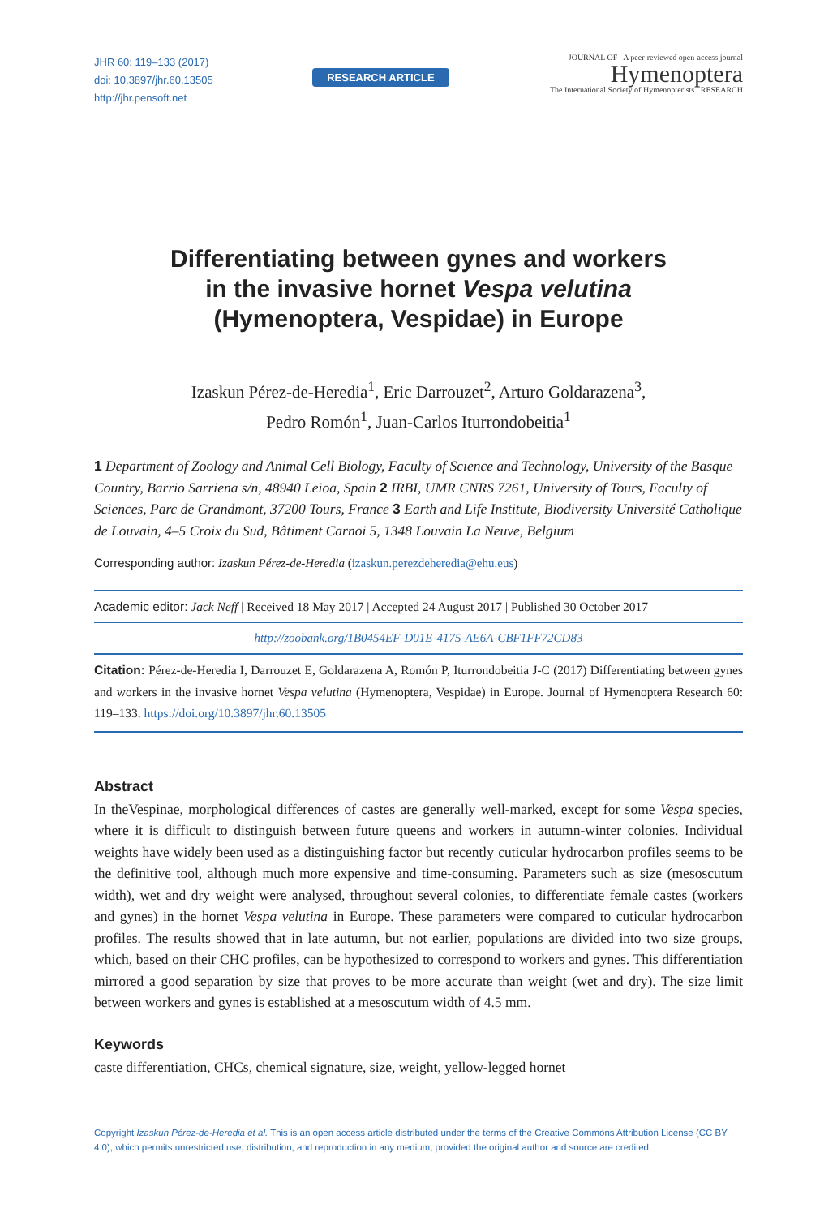JHR 60: 119–133 (2017)
doi: 10.3897/jhr.60.13505
http://jhr.pensoft.net
RESEARCH ARTICLE
JOURNAL OF A peer-reviewed open-access journal
Hymenoptera
The International Society of Hymenopterists RESEARCH
Differentiating between gynes and workers
in the invasive hornet Vespa velutina
(Hymenoptera, Vespidae) in Europe
Izaskun Pérez-de-Heredia<sup>1</sup>, Eric Darrouzet<sup>2</sup>, Arturo Goldarazena<sup>3</sup>,
Pedro Romón<sup>1</sup>, Juan-Carlos Iturrondobeitia<sup>1</sup>
1 Department of Zoology and Animal Cell Biology, Faculty of Science and Technology, University of the Basque Country, Barrio Sarriena s/n, 48940 Leioa, Spain 2 IRBI, UMR CNRS 7261, University of Tours, Faculty of Sciences, Parc de Grandmont, 37200 Tours, France 3 Earth and Life Institute, Biodiversity Université Catholique de Louvain, 4–5 Croix du Sud, Bâtiment Carnoi 5, 1348 Louvain La Neuve, Belgium
Corresponding author: Izaskun Pérez-de-Heredia (izaskun.perezdeheredia@ehu.eus)
Academic editor: Jack Neff | Received 18 May 2017 | Accepted 24 August 2017 | Published 30 October 2017
http://zoobank.org/1B0454EF-D01E-4175-AE6A-CBF1FF72CD83
Citation: Pérez-de-Heredia I, Darrouzet E, Goldarazena A, Romón P, Iturrondobeitia J-C (2017) Differentiating between gynes and workers in the invasive hornet Vespa velutina (Hymenoptera, Vespidae) in Europe. Journal of Hymenoptera Research 60: 119–133. https://doi.org/10.3897/jhr.60.13505
Abstract
In theVespinae, morphological differences of castes are generally well-marked, except for some Vespa species, where it is difficult to distinguish between future queens and workers in autumn-winter colonies. Individual weights have widely been used as a distinguishing factor but recently cuticular hydrocarbon profiles seems to be the definitive tool, although much more expensive and time-consuming. Parameters such as size (mesoscutum width), wet and dry weight were analysed, throughout several colonies, to differentiate female castes (workers and gynes) in the hornet Vespa velutina in Europe. These parameters were compared to cuticular hydrocarbon profiles. The results showed that in late autumn, but not earlier, populations are divided into two size groups, which, based on their CHC profiles, can be hypothesized to correspond to workers and gynes. This differentiation mirrored a good separation by size that proves to be more accurate than weight (wet and dry). The size limit between workers and gynes is established at a mesoscutum width of 4.5 mm.
Keywords
caste differentiation, CHCs, chemical signature, size, weight, yellow-legged hornet
Copyright Izaskun Pérez-de-Heredia et al. This is an open access article distributed under the terms of the Creative Commons Attribution License (CC BY 4.0), which permits unrestricted use, distribution, and reproduction in any medium, provided the original author and source are credited.